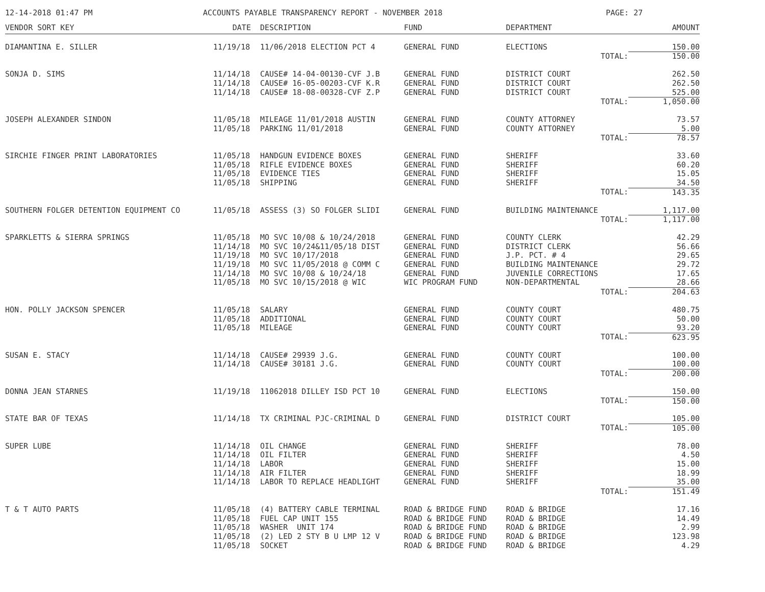12-14-2018 01:47 PM ACCOUNTS PAYABLE TRANSPARENCY REPORT - NOVEMBER 2018 PAGE: 27
| VENDOR SORT KEY | DATE | DESCRIPTION | FUND | DEPARTMENT | AMOUNT |
| --- | --- | --- | --- | --- | --- |
| DIAMANTINA E. SILLER | 11/19/18 | 11/06/2018 ELECTION PCT 4 | GENERAL FUND | ELECTIONS | 150.00 |
| | | | | TOTAL: | 150.00 |
| SONJA D. SIMS | 11/14/18 | CAUSE# 14-04-00130-CVF J.B | GENERAL FUND | DISTRICT COURT | 262.50 |
| | 11/14/18 | CAUSE# 16-05-00203-CVF K.R | GENERAL FUND | DISTRICT COURT | 262.50 |
| | 11/14/18 | CAUSE# 18-08-00328-CVF Z.P | GENERAL FUND | DISTRICT COURT | 525.00 |
| | | | | TOTAL: | 1,050.00 |
| JOSEPH ALEXANDER SINDON | 11/05/18 | MILEAGE 11/01/2018 AUSTIN | GENERAL FUND | COUNTY ATTORNEY | 73.57 |
| | 11/05/18 | PARKING 11/01/2018 | GENERAL FUND | COUNTY ATTORNEY | 5.00 |
| | | | | TOTAL: | 78.57 |
| SIRCHIE FINGER PRINT LABORATORIES | 11/05/18 | HANDGUN EVIDENCE BOXES | GENERAL FUND | SHERIFF | 33.60 |
| | 11/05/18 | RIFLE EVIDENCE BOXES | GENERAL FUND | SHERIFF | 60.20 |
| | 11/05/18 | EVIDENCE TIES | GENERAL FUND | SHERIFF | 15.05 |
| | 11/05/18 | SHIPPING | GENERAL FUND | SHERIFF | 34.50 |
| | | | | TOTAL: | 143.35 |
| SOUTHERN FOLGER DETENTION EQUIPMENT CO | 11/05/18 | ASSESS (3) SO FOLGER SLIDI | GENERAL FUND | BUILDING MAINTENANCE | 1,117.00 |
| | | | | TOTAL: | 1,117.00 |
| SPARKLETTS & SIERRA SPRINGS | 11/05/18 | MO SVC 10/08 & 10/24/2018 | GENERAL FUND | COUNTY CLERK | 42.29 |
| | 11/14/18 | MO SVC 10/24&11/05/18 DIST | GENERAL FUND | DISTRICT CLERK | 56.66 |
| | 11/19/18 | MO SVC 10/17/2018 | GENERAL FUND | J.P. PCT. # 4 | 29.65 |
| | 11/19/18 | MO SVC 11/05/2018 @ COMM C | GENERAL FUND | BUILDING MAINTENANCE | 29.72 |
| | 11/14/18 | MO SVC 10/08 & 10/24/18 | GENERAL FUND | JUVENILE CORRECTIONS | 17.65 |
| | 11/05/18 | MO SVC 10/15/2018 @ WIC | WIC PROGRAM FUND | NON-DEPARTMENTAL | 28.66 |
| | | | | TOTAL: | 204.63 |
| HON. POLLY JACKSON SPENCER | 11/05/18 | SALARY | GENERAL FUND | COUNTY COURT | 480.75 |
| | 11/05/18 | ADDITIONAL | GENERAL FUND | COUNTY COURT | 50.00 |
| | 11/05/18 | MILEAGE | GENERAL FUND | COUNTY COURT | 93.20 |
| | | | | TOTAL: | 623.95 |
| SUSAN E. STACY | 11/14/18 | CAUSE# 29939 J.G. | GENERAL FUND | COUNTY COURT | 100.00 |
| | 11/14/18 | CAUSE# 30181 J.G. | GENERAL FUND | COUNTY COURT | 100.00 |
| | | | | TOTAL: | 200.00 |
| DONNA JEAN STARNES | 11/19/18 | 11062018 DILLEY ISD PCT 10 | GENERAL FUND | ELECTIONS | 150.00 |
| | | | | TOTAL: | 150.00 |
| STATE BAR OF TEXAS | 11/14/18 | TX CRIMINAL PJC-CRIMINAL D | GENERAL FUND | DISTRICT COURT | 105.00 |
| | | | | TOTAL: | 105.00 |
| SUPER LUBE | 11/14/18 | OIL CHANGE | GENERAL FUND | SHERIFF | 78.00 |
| | 11/14/18 | OIL FILTER | GENERAL FUND | SHERIFF | 4.50 |
| | 11/14/18 | LABOR | GENERAL FUND | SHERIFF | 15.00 |
| | 11/14/18 | AIR FILTER | GENERAL FUND | SHERIFF | 18.99 |
| | 11/14/18 | LABOR TO REPLACE HEADLIGHT | GENERAL FUND | SHERIFF | 35.00 |
| | | | | TOTAL: | 151.49 |
| T & T AUTO PARTS | 11/05/18 | (4) BATTERY CABLE TERMINAL | ROAD & BRIDGE FUND | ROAD & BRIDGE | 17.16 |
| | 11/05/18 | FUEL CAP UNIT 155 | ROAD & BRIDGE FUND | ROAD & BRIDGE | 14.49 |
| | 11/05/18 | WASHER UNIT 174 | ROAD & BRIDGE FUND | ROAD & BRIDGE | 2.99 |
| | 11/05/18 | (2) LED 2 STY B U LMP 12 V | ROAD & BRIDGE FUND | ROAD & BRIDGE | 123.98 |
| | 11/05/18 | SOCKET | ROAD & BRIDGE FUND | ROAD & BRIDGE | 4.29 |